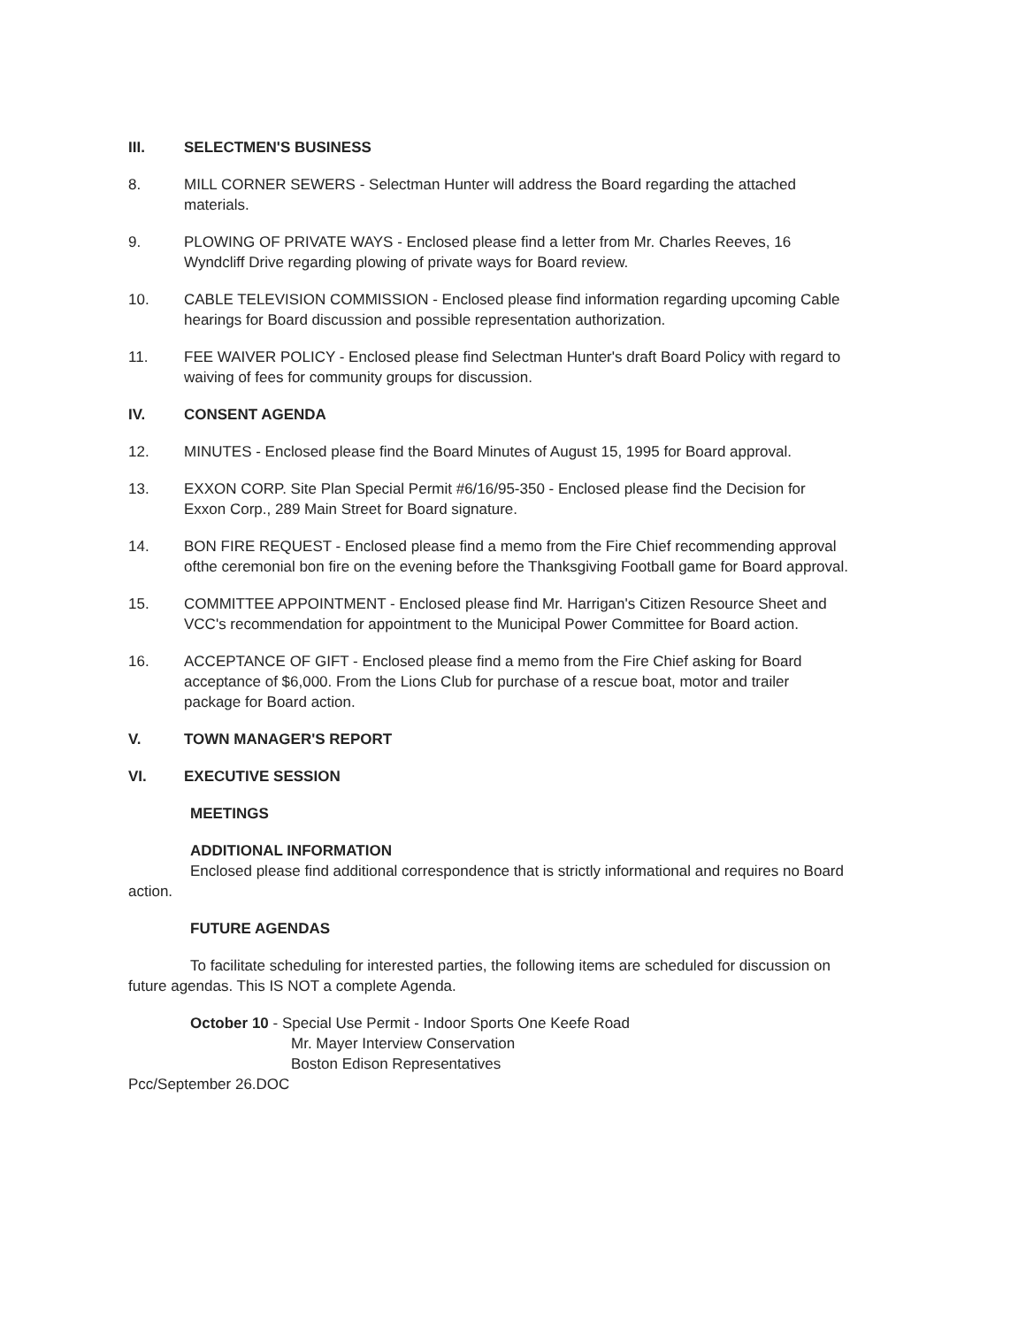III. SELECTMEN'S BUSINESS
8. MILL CORNER SEWERS - Selectman Hunter will address the Board regarding the attached materials.
9. PLOWING OF PRIVATE WAYS - Enclosed please find a letter from Mr. Charles Reeves, 16 Wyndcliff Drive regarding plowing of private ways for Board review.
10. CABLE TELEVISION COMMISSION - Enclosed please find information regarding upcoming Cable hearings for Board discussion and possible representation authorization.
11. FEE WAIVER POLICY - Enclosed please find Selectman Hunter's draft Board Policy with regard to waiving of fees for community groups for discussion.
IV. CONSENT AGENDA
12. MINUTES - Enclosed please find the Board Minutes of August 15, 1995 for Board approval.
13. EXXON CORP. Site Plan Special Permit #6/16/95-350 - Enclosed please find the Decision for Exxon Corp., 289 Main Street for Board signature.
14. BON FIRE REQUEST - Enclosed please find a memo from the Fire Chief recommending approval ofthe ceremonial bon fire on the evening before the Thanksgiving Football game for Board approval.
15. COMMITTEE APPOINTMENT - Enclosed please find Mr. Harrigan's Citizen Resource Sheet and VCC's recommendation for appointment to the Municipal Power Committee for Board action.
16. ACCEPTANCE OF GIFT - Enclosed please find a memo from the Fire Chief asking for Board acceptance of $6,000. From the Lions Club for purchase of a rescue boat, motor and trailer package for Board action.
V. TOWN MANAGER'S REPORT
VI. EXECUTIVE SESSION
MEETINGS
ADDITIONAL INFORMATION
Enclosed please find additional correspondence that is strictly informational and requires no Board action.
FUTURE AGENDAS
To facilitate scheduling for interested parties, the following items are scheduled for discussion on future agendas. This IS NOT a complete Agenda.
October 10 - Special Use Permit - Indoor Sports One Keefe Road
Mr. Mayer Interview Conservation
Boston Edison Representatives
Pcc/September 26.DOC